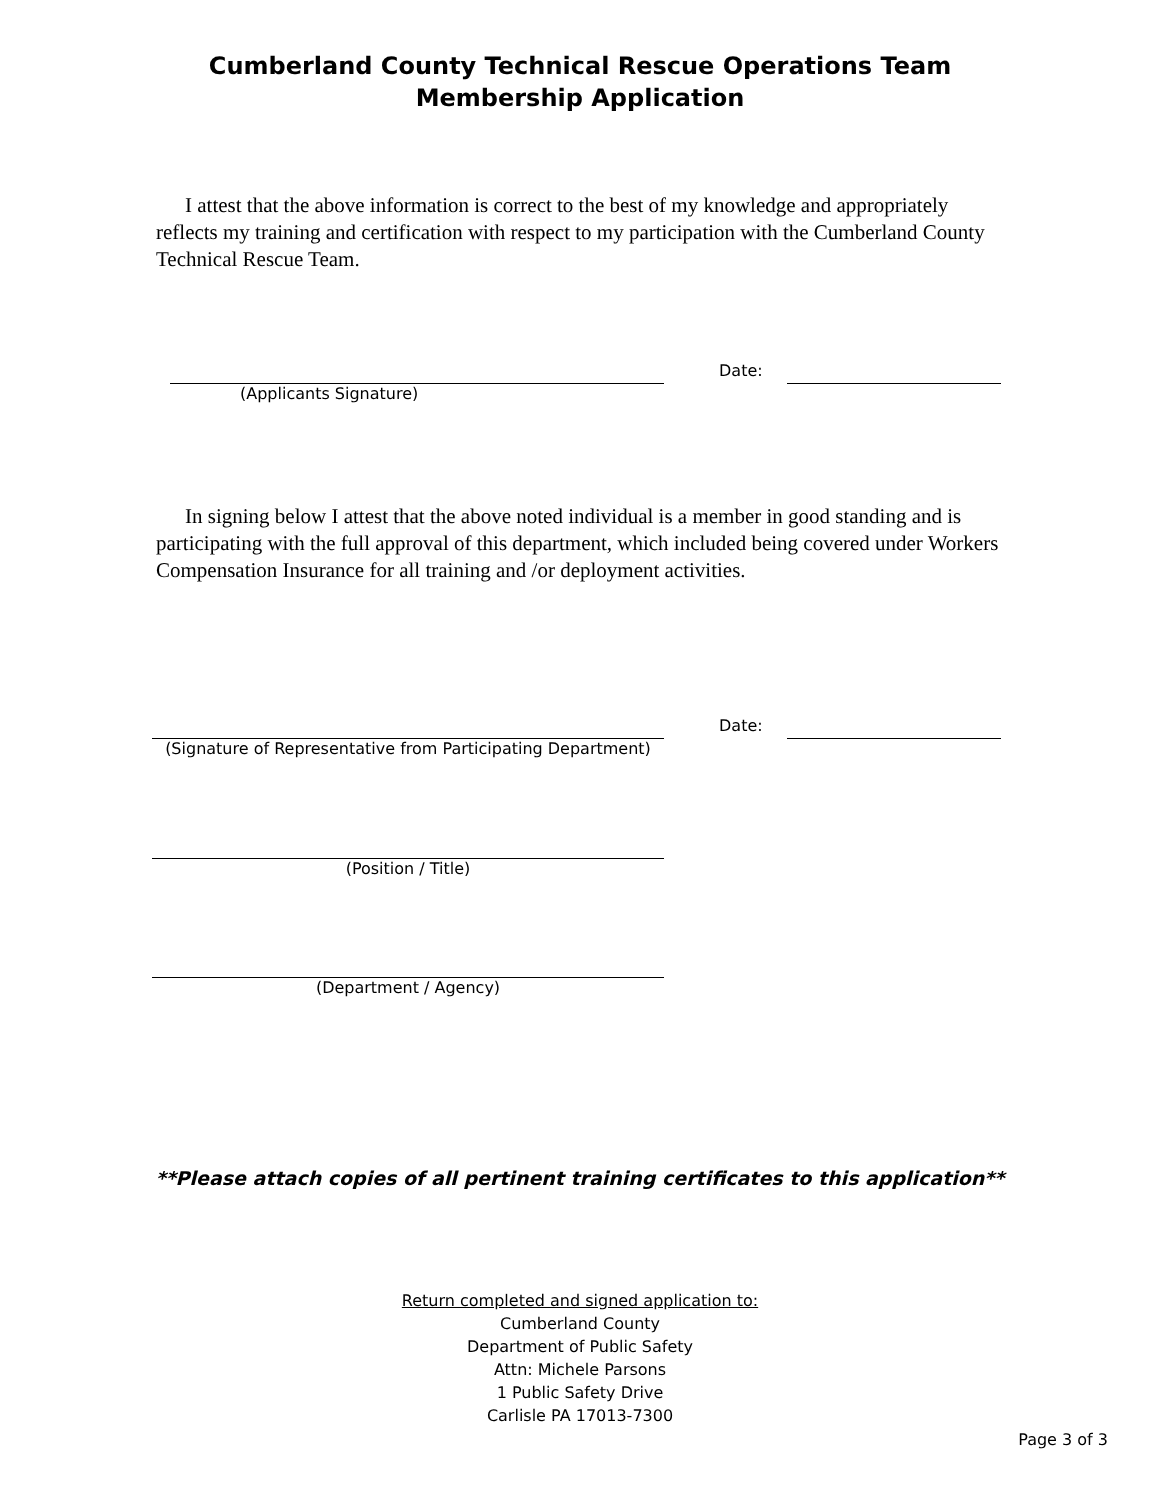Cumberland County Technical Rescue Operations Team
Membership Application
I attest that the above information is correct to the best of my knowledge and appropriately reflects my training and certification with respect to my participation with the Cumberland County Technical Rescue Team.
(Applicants Signature)
Date:
In signing below I attest that the above noted individual is a member in good standing and is participating with the full approval of this department, which included being covered under Workers Compensation Insurance for all training and /or deployment activities.
(Signature of Representative from Participating Department)
Date:
(Position / Title)
(Department / Agency)
**Please attach copies of all pertinent training certificates to this application**
Return completed and signed application to:
Cumberland County
Department of Public Safety
Attn: Michele Parsons
1 Public Safety Drive
Carlisle PA 17013-7300
Page 3 of 3